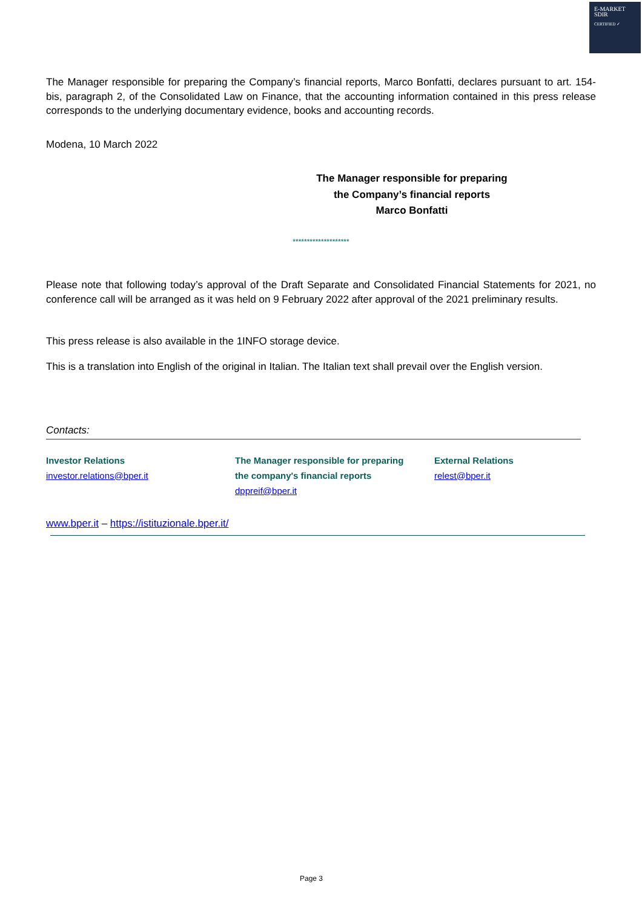E-MARKET
SDIR
CERTIFIED ✓
The Manager responsible for preparing the Company’s financial reports, Marco Bonfatti, declares pursuant to art. 154-bis, paragraph 2, of the Consolidated Law on Finance, that the accounting information contained in this press release corresponds to the underlying documentary evidence, books and accounting records.
Modena, 10 March 2022
The Manager responsible for preparing
the Company’s financial reports
Marco Bonfatti
********************
Please note that following today’s approval of the Draft Separate and Consolidated Financial Statements for 2021, no conference call will be arranged as it was held on 9 February 2022 after approval of the 2021 preliminary results.
This press release is also available in the 1INFO storage device.
This is a translation into English of the original in Italian. The Italian text shall prevail over the English version.
Contacts:
Investor Relations
investor.relations@bper.it
The Manager responsible for preparing
the company's financial reports
dppreif@bper.it
External Relations
relest@bper.it
www.bper.it – https://istituzionale.bper.it/
Page 3